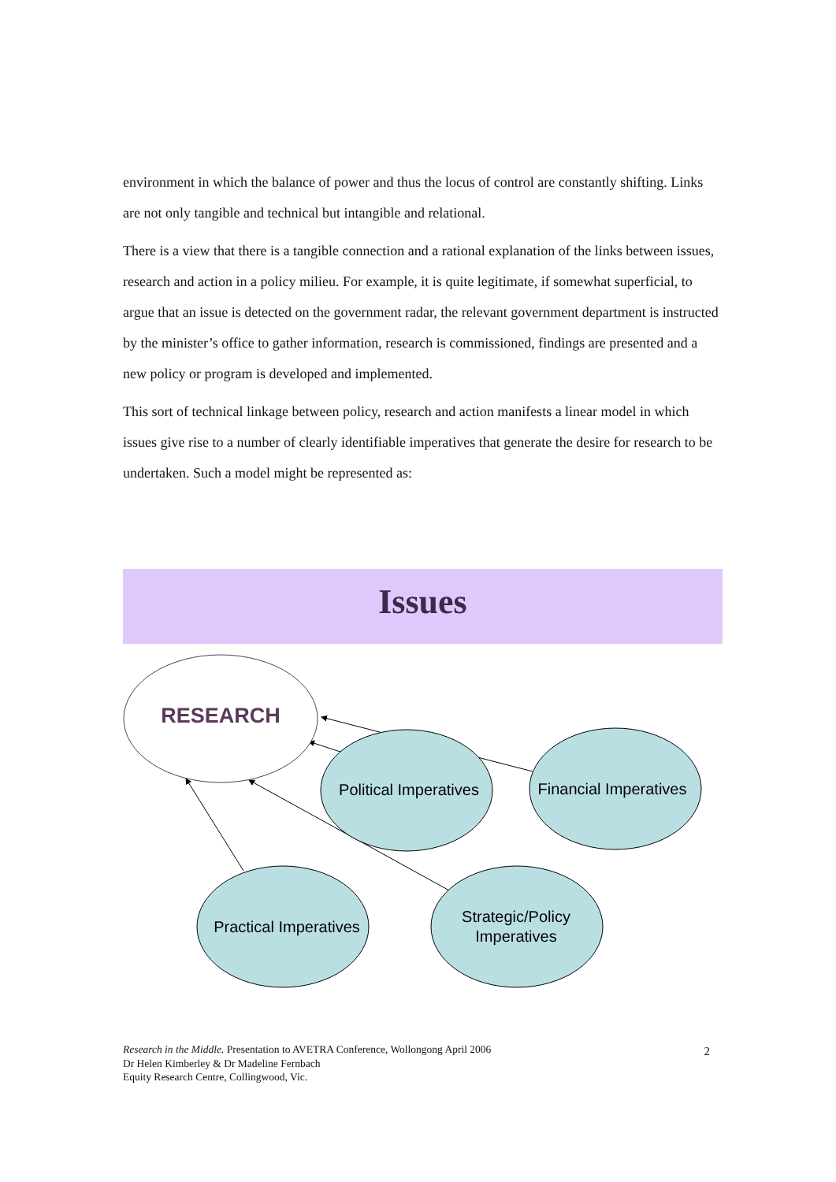environment in which the balance of power and thus the locus of control are constantly shifting. Links are not only tangible and technical but intangible and relational.
There is a view that there is a tangible connection and a rational explanation of the links between issues, research and action in a policy milieu. For example, it is quite legitimate, if somewhat superficial, to argue that an issue is detected on the government radar, the relevant government department is instructed by the minister’s office to gather information, research is commissioned, findings are presented and a new policy or program is developed and implemented.
This sort of technical linkage between policy, research and action manifests a linear model in which issues give rise to a number of clearly identifiable imperatives that generate the desire for research to be undertaken. Such a model might be represented as:
Issues
RESEARCH
Political Imperatives
Financial Imperatives
Practical Imperatives
Strategic/Policy
Imperatives
Research in the Middle. Presentation to AVETRA Conference, Wollongong April 2006
Dr Helen Kimberley & Dr Madeline Fernbach
Equity Research Centre, Collingwood, Vic.
2